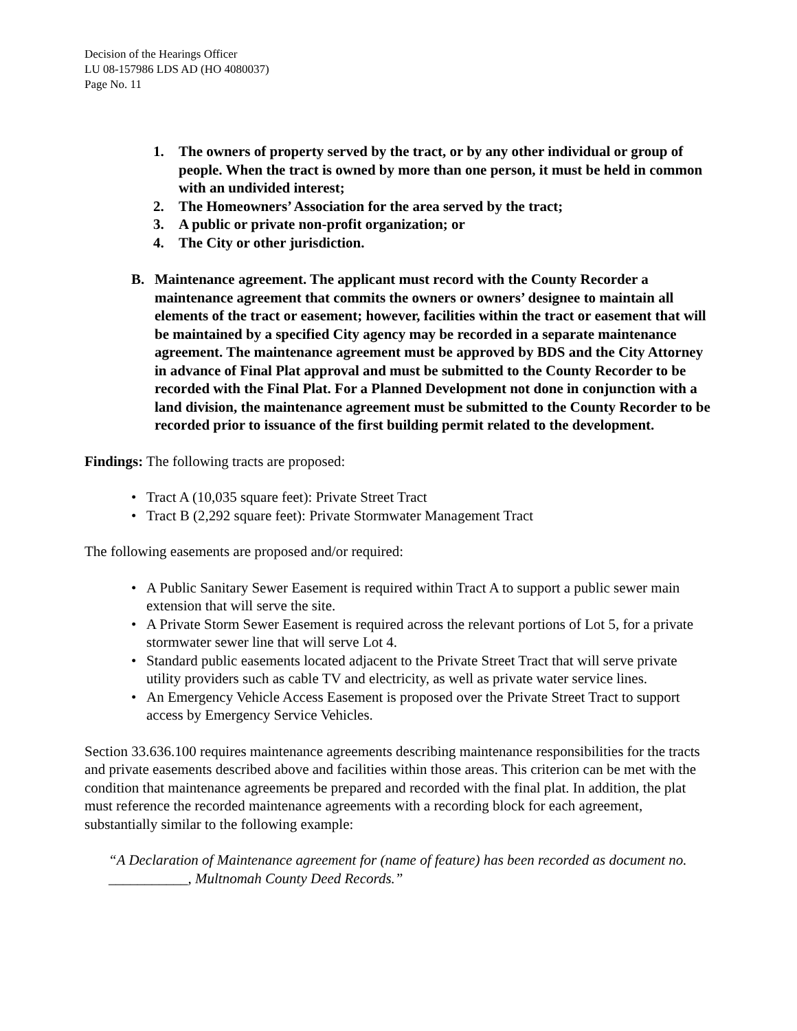Decision of the Hearings Officer
LU 08-157986 LDS AD (HO 4080037)
Page No. 11
1. The owners of property served by the tract, or by any other individual or group of people. When the tract is owned by more than one person, it must be held in common with an undivided interest;
2. The Homeowners’ Association for the area served by the tract;
3. A public or private non-profit organization; or
4. The City or other jurisdiction.
B. Maintenance agreement. The applicant must record with the County Recorder a maintenance agreement that commits the owners or owners’ designee to maintain all elements of the tract or easement; however, facilities within the tract or easement that will be maintained by a specified City agency may be recorded in a separate maintenance agreement. The maintenance agreement must be approved by BDS and the City Attorney in advance of Final Plat approval and must be submitted to the County Recorder to be recorded with the Final Plat. For a Planned Development not done in conjunction with a land division, the maintenance agreement must be submitted to the County Recorder to be recorded prior to issuance of the first building permit related to the development.
Findings: The following tracts are proposed:
• Tract A (10,035 square feet): Private Street Tract
• Tract B (2,292 square feet): Private Stormwater Management Tract
The following easements are proposed and/or required:
• A Public Sanitary Sewer Easement is required within Tract A to support a public sewer main extension that will serve the site.
• A Private Storm Sewer Easement is required across the relevant portions of Lot 5, for a private stormwater sewer line that will serve Lot 4.
• Standard public easements located adjacent to the Private Street Tract that will serve private utility providers such as cable TV and electricity, as well as private water service lines.
• An Emergency Vehicle Access Easement is proposed over the Private Street Tract to support access by Emergency Service Vehicles.
Section 33.636.100 requires maintenance agreements describing maintenance responsibilities for the tracts and private easements described above and facilities within those areas. This criterion can be met with the condition that maintenance agreements be prepared and recorded with the final plat. In addition, the plat must reference the recorded maintenance agreements with a recording block for each agreement, substantially similar to the following example:
“A Declaration of Maintenance agreement for (name of feature) has been recorded as document no. ___________, Multnomah County Deed Records.”